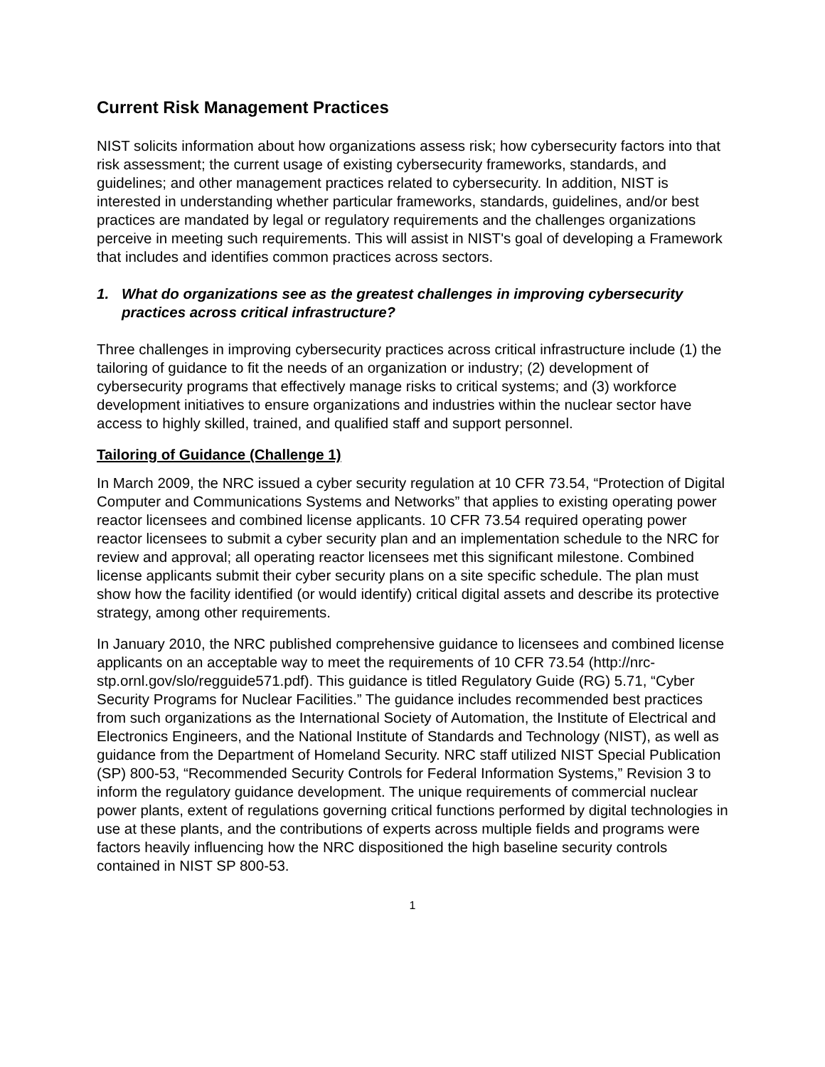Current Risk Management Practices
NIST solicits information about how organizations assess risk; how cybersecurity factors into that risk assessment; the current usage of existing cybersecurity frameworks, standards, and guidelines; and other management practices related to cybersecurity. In addition, NIST is interested in understanding whether particular frameworks, standards, guidelines, and/or best practices are mandated by legal or regulatory requirements and the challenges organizations perceive in meeting such requirements. This will assist in NIST's goal of developing a Framework that includes and identifies common practices across sectors.
1. What do organizations see as the greatest challenges in improving cybersecurity practices across critical infrastructure?
Three challenges in improving cybersecurity practices across critical infrastructure include (1) the tailoring of guidance to fit the needs of an organization or industry; (2) development of cybersecurity programs that effectively manage risks to critical systems; and (3) workforce development initiatives to ensure organizations and industries within the nuclear sector have access to highly skilled, trained, and qualified staff and support personnel.
Tailoring of Guidance (Challenge 1)
In March 2009, the NRC issued a cyber security regulation at 10 CFR 73.54, “Protection of Digital Computer and Communications Systems and Networks” that applies to existing operating power reactor licensees and combined license applicants. 10 CFR 73.54 required operating power reactor licensees to submit a cyber security plan and an implementation schedule to the NRC for review and approval; all operating reactor licensees met this significant milestone. Combined license applicants submit their cyber security plans on a site specific schedule. The plan must show how the facility identified (or would identify) critical digital assets and describe its protective strategy, among other requirements.
In January 2010, the NRC published comprehensive guidance to licensees and combined license applicants on an acceptable way to meet the requirements of 10 CFR 73.54 (http://nrc-stp.ornl.gov/slo/regguide571.pdf). This guidance is titled Regulatory Guide (RG) 5.71, “Cyber Security Programs for Nuclear Facilities.” The guidance includes recommended best practices from such organizations as the International Society of Automation, the Institute of Electrical and Electronics Engineers, and the National Institute of Standards and Technology (NIST), as well as guidance from the Department of Homeland Security. NRC staff utilized NIST Special Publication (SP) 800-53, “Recommended Security Controls for Federal Information Systems,” Revision 3 to inform the regulatory guidance development. The unique requirements of commercial nuclear power plants, extent of regulations governing critical functions performed by digital technologies in use at these plants, and the contributions of experts across multiple fields and programs were factors heavily influencing how the NRC dispositioned the high baseline security controls contained in NIST SP 800-53.
1